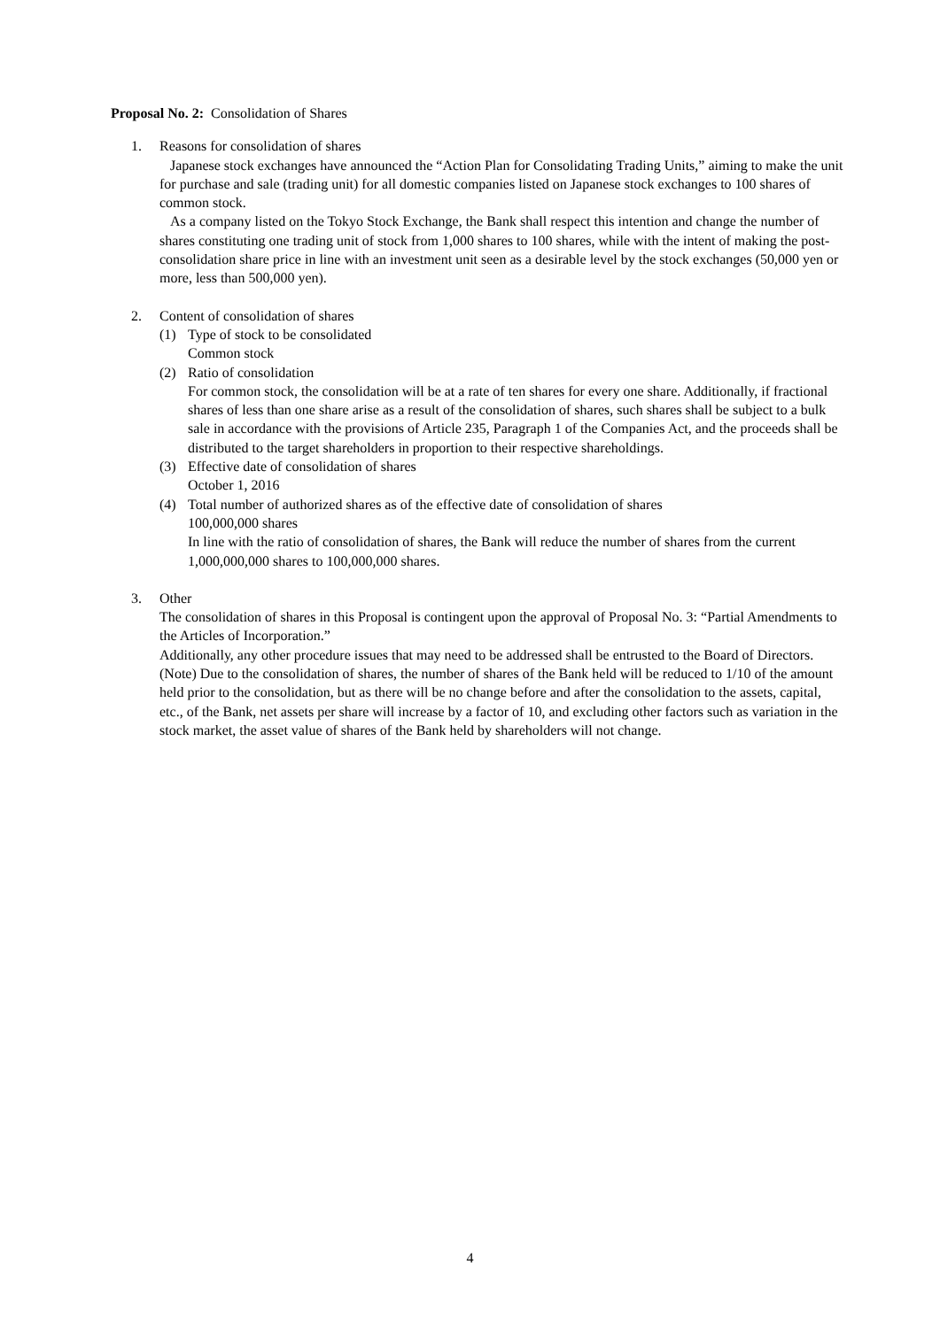Proposal No. 2: Consolidation of Shares
1. Reasons for consolidation of shares
Japanese stock exchanges have announced the “Action Plan for Consolidating Trading Units,” aiming to make the unit for purchase and sale (trading unit) for all domestic companies listed on Japanese stock exchanges to 100 shares of common stock.
As a company listed on the Tokyo Stock Exchange, the Bank shall respect this intention and change the number of shares constituting one trading unit of stock from 1,000 shares to 100 shares, while with the intent of making the post-consolidation share price in line with an investment unit seen as a desirable level by the stock exchanges (50,000 yen or more, less than 500,000 yen).
2. Content of consolidation of shares
(1) Type of stock to be consolidated
Common stock
(2) Ratio of consolidation
For common stock, the consolidation will be at a rate of ten shares for every one share. Additionally, if fractional shares of less than one share arise as a result of the consolidation of shares, such shares shall be subject to a bulk sale in accordance with the provisions of Article 235, Paragraph 1 of the Companies Act, and the proceeds shall be distributed to the target shareholders in proportion to their respective shareholdings.
(3) Effective date of consolidation of shares
October 1, 2016
(4) Total number of authorized shares as of the effective date of consolidation of shares
100,000,000 shares
In line with the ratio of consolidation of shares, the Bank will reduce the number of shares from the current 1,000,000,000 shares to 100,000,000 shares.
3. Other
The consolidation of shares in this Proposal is contingent upon the approval of Proposal No. 3: “Partial Amendments to the Articles of Incorporation.”
Additionally, any other procedure issues that may need to be addressed shall be entrusted to the Board of Directors.
(Note) Due to the consolidation of shares, the number of shares of the Bank held will be reduced to 1/10 of the amount held prior to the consolidation, but as there will be no change before and after the consolidation to the assets, capital, etc., of the Bank, net assets per share will increase by a factor of 10, and excluding other factors such as variation in the stock market, the asset value of shares of the Bank held by shareholders will not change.
4